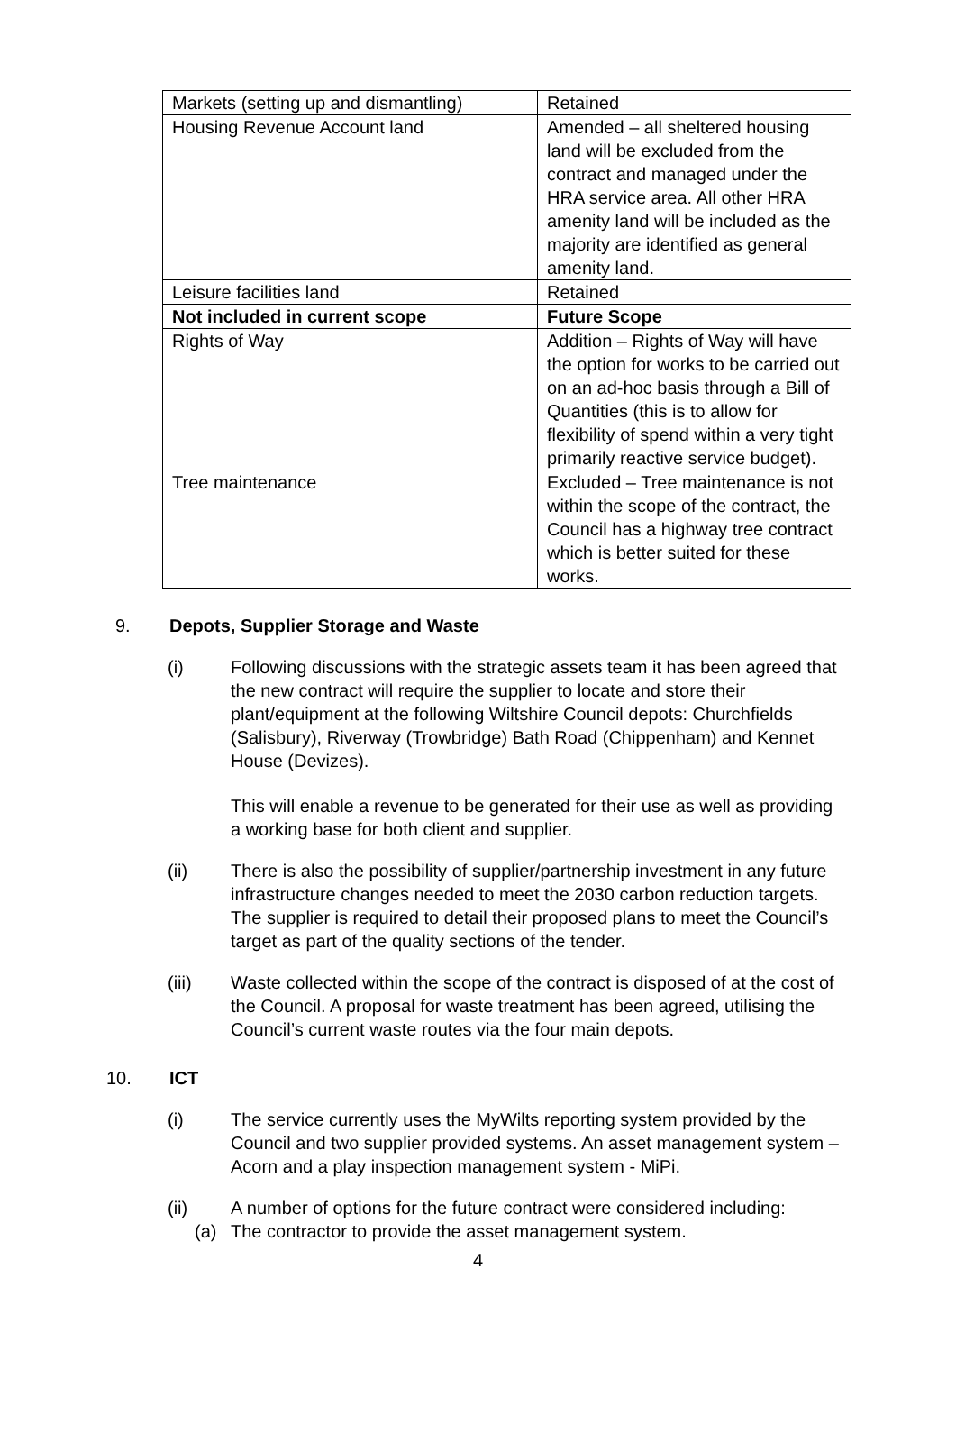| Markets (setting up and dismantling) | Retained |
| Housing Revenue Account land | Amended – all sheltered housing land will be excluded from the contract and managed under the HRA service area. All other HRA amenity land will be included as the majority are identified as general amenity land. |
| Leisure facilities land | Retained |
| Not included in current scope | Future Scope |
| Rights of Way | Addition – Rights of Way will have the option for works to be carried out on an ad-hoc basis through a Bill of Quantities (this is to allow for flexibility of spend within a very tight primarily reactive service budget). |
| Tree maintenance | Excluded – Tree maintenance is not within the scope of the contract, the Council has a highway tree contract which is better suited for these works. |
9. Depots, Supplier Storage and Waste
(i) Following discussions with the strategic assets team it has been agreed that the new contract will require the supplier to locate and store their plant/equipment at the following Wiltshire Council depots: Churchfields (Salisbury), Riverway (Trowbridge) Bath Road (Chippenham) and Kennet House (Devizes).
This will enable a revenue to be generated for their use as well as providing a working base for both client and supplier.
(ii) There is also the possibility of supplier/partnership investment in any future infrastructure changes needed to meet the 2030 carbon reduction targets. The supplier is required to detail their proposed plans to meet the Council’s target as part of the quality sections of the tender.
(iii) Waste collected within the scope of the contract is disposed of at the cost of the Council. A proposal for waste treatment has been agreed, utilising the Council’s current waste routes via the four main depots.
10. ICT
(i) The service currently uses the MyWilts reporting system provided by the Council and two supplier provided systems. An asset management system – Acorn and a play inspection management system - MiPi.
(ii) A number of options for the future contract were considered including:
(a) The contractor to provide the asset management system.
4